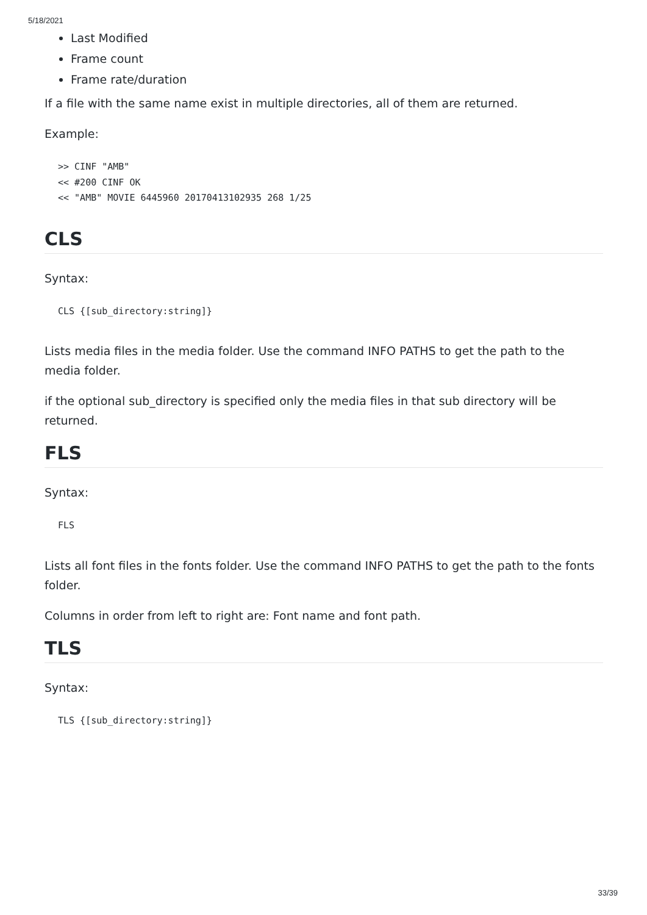5/18/2021
Last Modified
Frame count
Frame rate/duration
If a file with the same name exist in multiple directories, all of them are returned.
Example:
>> CINF "AMB"
<< #200 CINF OK
<< "AMB" MOVIE 6445960 20170413102935 268 1/25
CLS
Syntax:
CLS {[sub_directory:string]}
Lists media files in the media folder. Use the command INFO PATHS to get the path to the media folder.
if the optional sub_directory is specified only the media files in that sub directory will be returned.
FLS
Syntax:
FLS
Lists all font files in the fonts folder. Use the command INFO PATHS to get the path to the fonts folder.
Columns in order from left to right are: Font name and font path.
TLS
Syntax:
TLS {[sub_directory:string]}
33/39